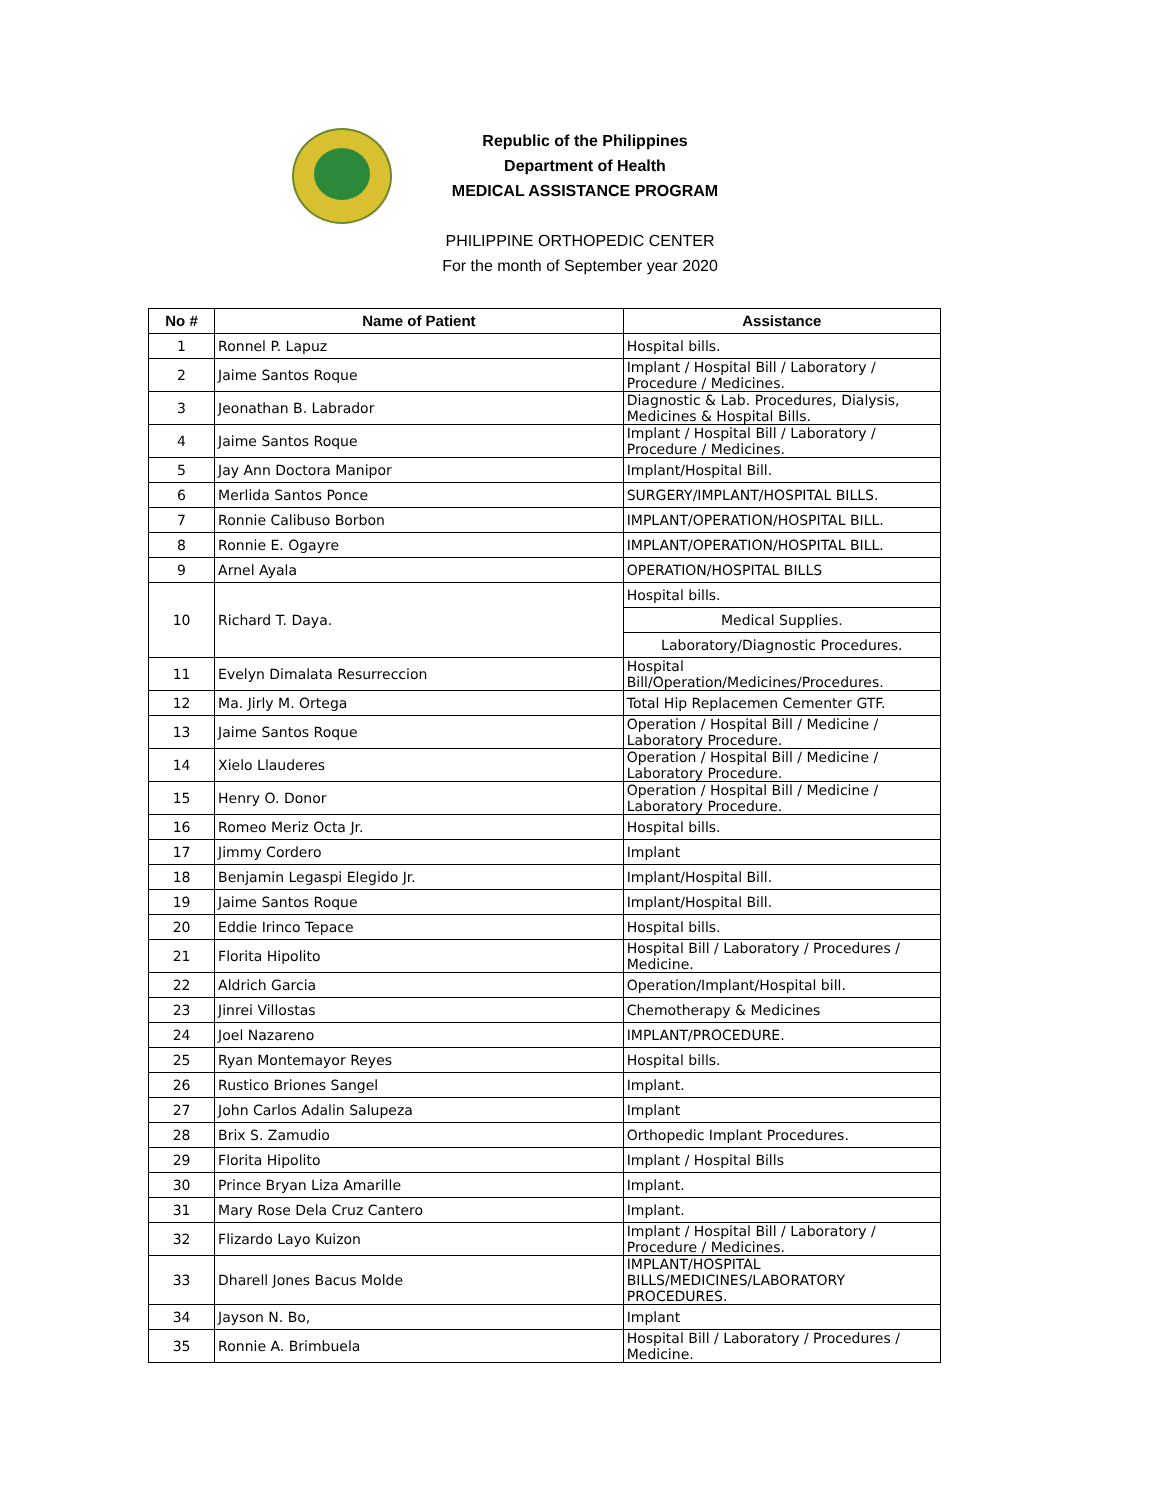Republic of the Philippines
Department of Health
MEDICAL ASSISTANCE PROGRAM
PHILIPPINE ORTHOPEDIC CENTER
For the month of September year 2020
| No # | Name of Patient | Assistance |
| --- | --- | --- |
| 1 | Ronnel P. Lapuz | Hospital bills. |
| 2 | Jaime Santos Roque | Implant / Hospital Bill / Laboratory / Procedure / Medicines. |
| 3 | Jeonathan B. Labrador | Diagnostic & Lab. Procedures, Dialysis, Medicines & Hospital Bills. |
| 4 | Jaime Santos Roque | Implant / Hospital Bill / Laboratory / Procedure / Medicines. |
| 5 | Jay Ann Doctora Manipor | Implant/Hospital Bill. |
| 6 | Merlida Santos Ponce | SURGERY/IMPLANT/HOSPITAL BILLS. |
| 7 | Ronnie Calibuso Borbon | IMPLANT/OPERATION/HOSPITAL BILL. |
| 8 | Ronnie E. Ogayre | IMPLANT/OPERATION/HOSPITAL BILL. |
| 9 | Arnel Ayala | OPERATION/HOSPITAL BILLS |
| 10 | Richard T. Daya. | Hospital bills. |
| | | Medical Supplies. |
| | | Laboratory/Diagnostic Procedures. |
| 11 | Evelyn Dimalata Resurreccion | Hospital Bill/Operation/Medicines/Procedures. |
| 12 | Ma. Jirly M. Ortega | Total Hip Replacemen Cementer GTF. |
| 13 | Jaime Santos Roque | Operation / Hospital Bill / Medicine / Laboratory Procedure. |
| 14 | Xielo Llauderes | Operation / Hospital Bill / Medicine / Laboratory Procedure. |
| 15 | Henry O. Donor | Operation / Hospital Bill / Medicine / Laboratory Procedure. |
| 16 | Romeo Meriz Octa Jr. | Hospital bills. |
| 17 | Jimmy Cordero | Implant |
| 18 | Benjamin Legaspi Elegido Jr. | Implant/Hospital Bill. |
| 19 | Jaime Santos Roque | Implant/Hospital Bill. |
| 20 | Eddie Irinco Tepace | Hospital bills. |
| 21 | Florita Hipolito | Hospital Bill / Laboratory / Procedures / Medicine. |
| 22 | Aldrich Garcia | Operation/Implant/Hospital bill. |
| 23 | Jinrei Villostas | Chemotherapy & Medicines |
| 24 | Joel Nazareno | IMPLANT/PROCEDURE. |
| 25 | Ryan Montemayor Reyes | Hospital bills. |
| 26 | Rustico Briones Sangel | Implant. |
| 27 | John Carlos Adalin Salupeza | Implant |
| 28 | Brix S. Zamudio | Orthopedic Implant Procedures. |
| 29 | Florita Hipolito | Implant / Hospital Bills |
| 30 | Prince Bryan Liza Amarille | Implant. |
| 31 | Mary Rose Dela Cruz Cantero | Implant. |
| 32 | Flizardo Layo Kuizon | Implant / Hospital Bill / Laboratory / Procedure / Medicines. |
| 33 | Dharell Jones Bacus Molde | IMPLANT/HOSPITAL BILLS/MEDICINES/LABORATORY PROCEDURES. |
| 34 | Jayson N. Bo, | Implant |
| 35 | Ronnie A. Brimbuela | Hospital Bill / Laboratory / Procedures / Medicine. |